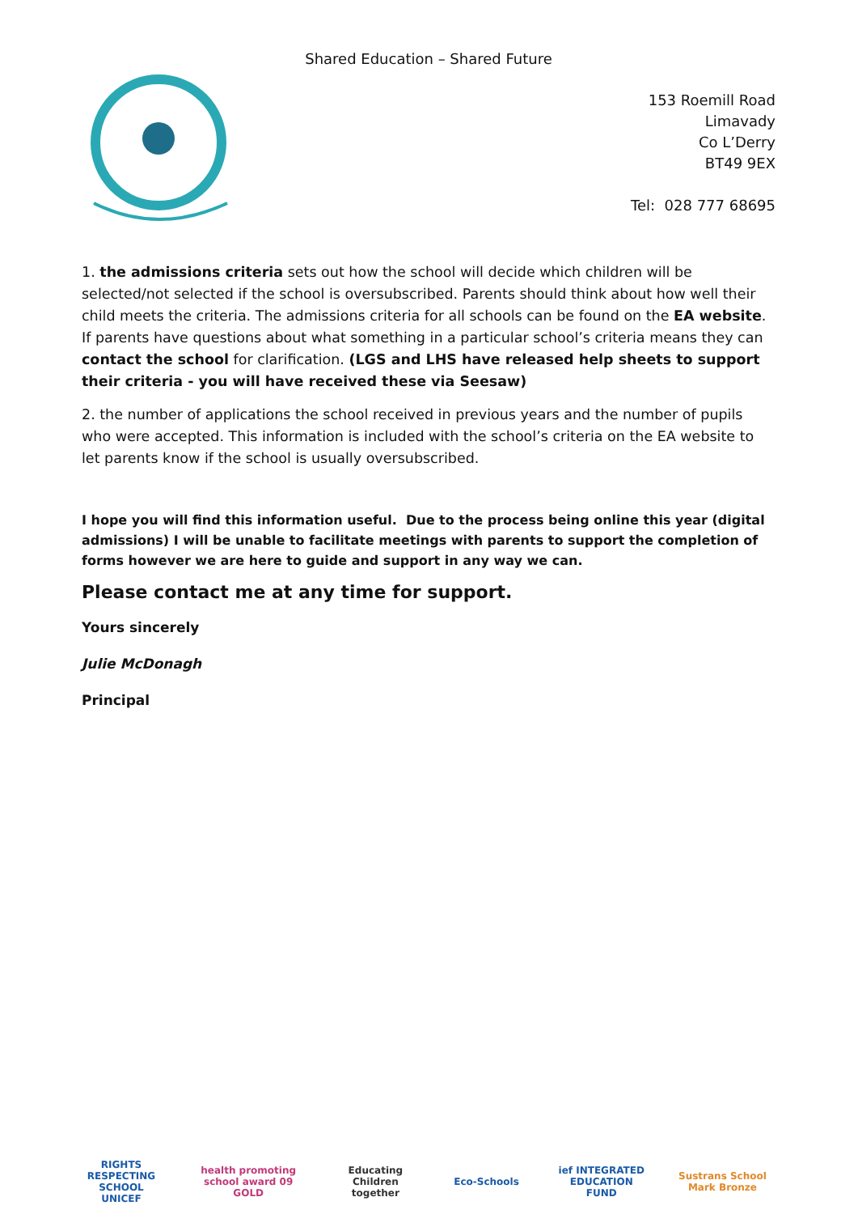Shared Education – Shared Future
153 Roemill Road
Limavady
Co L’Derry
BT49 9EX
Tel: 028 777 68695
1. the admissions criteria sets out how the school will decide which children will be selected/not selected if the school is oversubscribed. Parents should think about how well their child meets the criteria. The admissions criteria for all schools can be found on the EA website. If parents have questions about what something in a particular school’s criteria means they can contact the school for clarification. (LGS and LHS have released help sheets to support their criteria - you will have received these via Seesaw)
2. the number of applications the school received in previous years and the number of pupils who were accepted. This information is included with the school’s criteria on the EA website to let parents know if the school is usually oversubscribed.
I hope you will find this information useful. Due to the process being online this year (digital admissions) I will be unable to facilitate meetings with parents to support the completion of forms however we are here to guide and support in any way we can.
Please contact me at any time for support.
Yours sincerely
Julie McDonagh
Principal
RIGHTS RESPECTING SCHOOL UNICEF
health promoting school award 09 GOLD
Educating Children together
Eco-Schools
ief INTEGRATED EDUCATION FUND
Sustrans School Mark Bronze